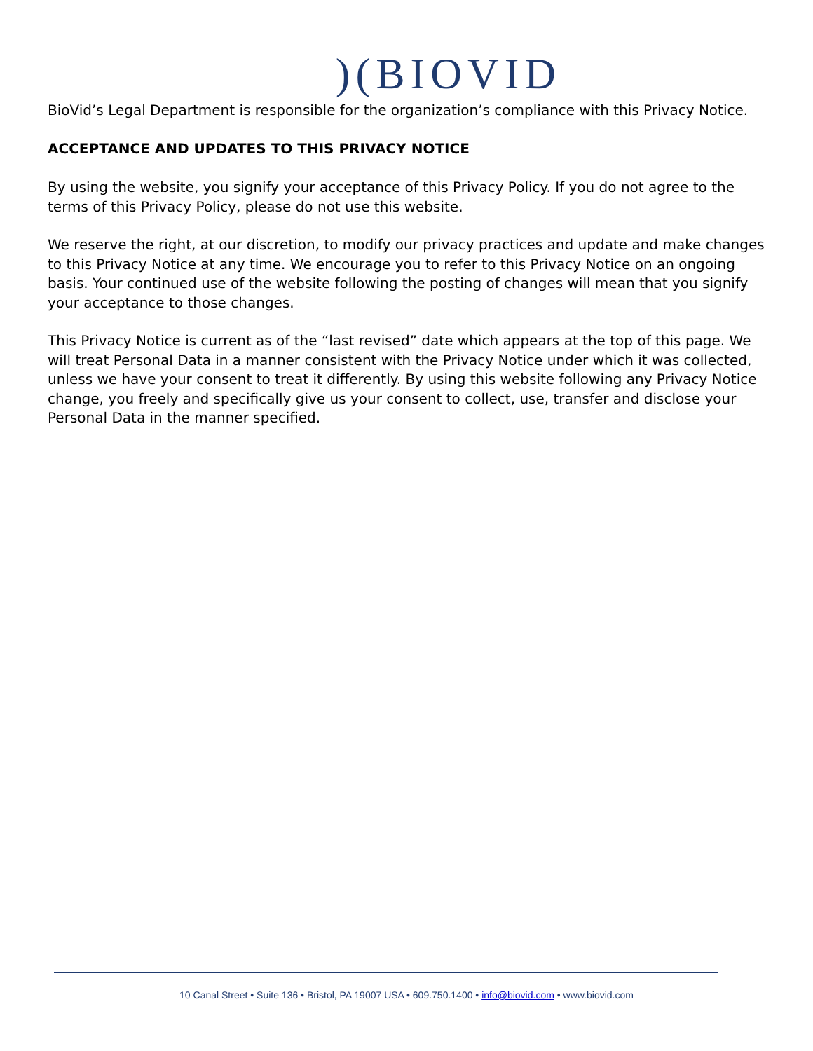)(BIOVID
BioVid’s Legal Department is responsible for the organization’s compliance with this Privacy Notice.
ACCEPTANCE AND UPDATES TO THIS PRIVACY NOTICE
By using the website, you signify your acceptance of this Privacy Policy. If you do not agree to the terms of this Privacy Policy, please do not use this website.
We reserve the right, at our discretion, to modify our privacy practices and update and make changes to this Privacy Notice at any time. We encourage you to refer to this Privacy Notice on an ongoing basis. Your continued use of the website following the posting of changes will mean that you signify your acceptance to those changes.
This Privacy Notice is current as of the “last revised” date which appears at the top of this page. We will treat Personal Data in a manner consistent with the Privacy Notice under which it was collected, unless we have your consent to treat it differently. By using this website following any Privacy Notice change, you freely and specifically give us your consent to collect, use, transfer and disclose your Personal Data in the manner specified.
10 Canal Street • Suite 136 • Bristol, PA 19007 USA • 609.750.1400 • info@biovid.com • www.biovid.com